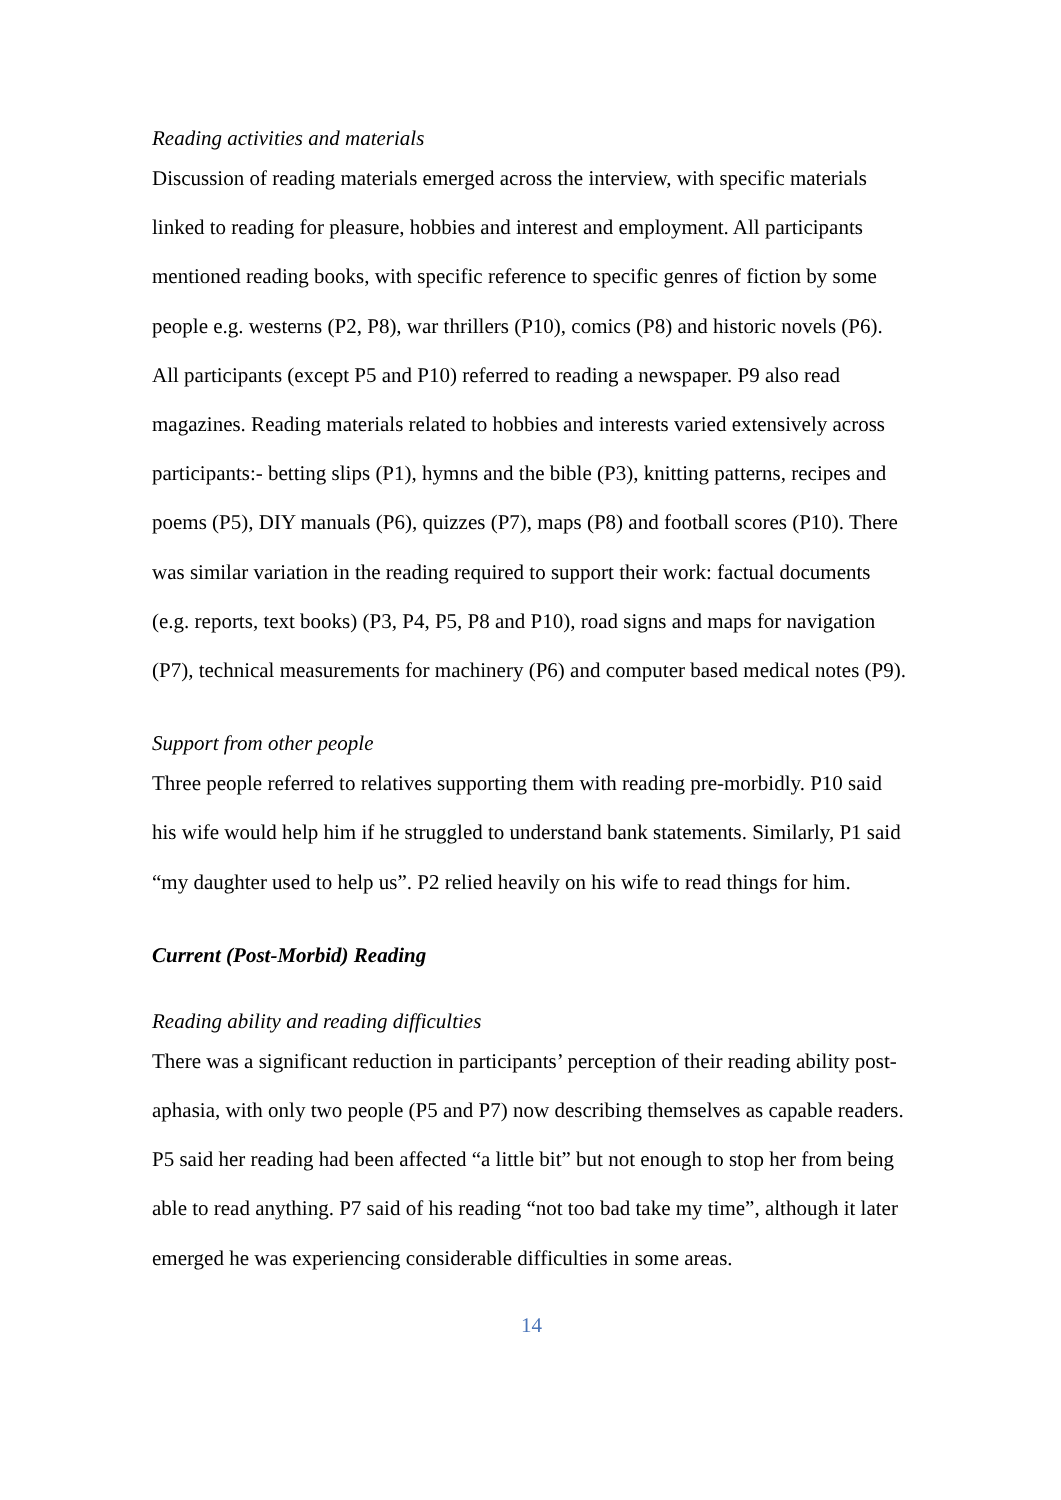Reading activities and materials
Discussion of reading materials emerged across the interview, with specific materials linked to reading for pleasure, hobbies and interest and employment. All participants mentioned reading books, with specific reference to specific genres of fiction by some people e.g. westerns (P2, P8), war thrillers (P10), comics (P8) and historic novels (P6). All participants (except P5 and P10) referred to reading a newspaper. P9 also read magazines. Reading materials related to hobbies and interests varied extensively across participants:- betting slips (P1), hymns and the bible (P3), knitting patterns, recipes and poems (P5), DIY manuals (P6), quizzes (P7), maps (P8) and football scores (P10). There was similar variation in the reading required to support their work: factual documents (e.g. reports, text books) (P3, P4, P5, P8 and P10), road signs and maps for navigation (P7), technical measurements for machinery (P6) and computer based medical notes (P9).
Support from other people
Three people referred to relatives supporting them with reading pre-morbidly. P10 said his wife would help him if he struggled to understand bank statements. Similarly, P1 said “my daughter used to help us”. P2 relied heavily on his wife to read things for him.
Current (Post-Morbid) Reading
Reading ability and reading difficulties
There was a significant reduction in participants’ perception of their reading ability post-aphasia, with only two people (P5 and P7) now describing themselves as capable readers. P5 said her reading had been affected “a little bit” but not enough to stop her from being able to read anything. P7 said of his reading “not too bad take my time”, although it later emerged he was experiencing considerable difficulties in some areas.
14